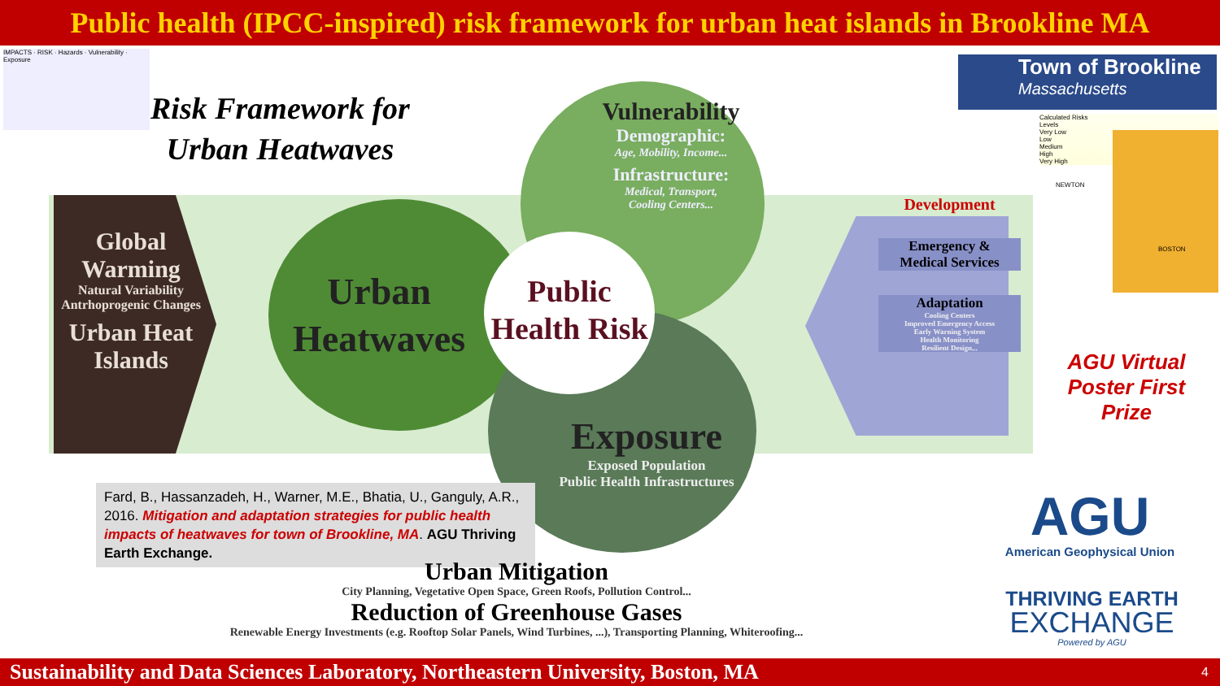Public health (IPCC-inspired) risk framework for urban heat islands in Brookline MA
IMPACTS · RISK · Hazards · Vulnerability · Exposure
Risk Framework for
Urban Heatwaves
Global
Warming
Natural Variability
Antrhoprogenic Changes
Urban Heat
Islands
Urban
Heatwaves
Public
Health Risk
Vulnerability
Demographic:
Age, Mobility, Income...
Infrastructure:
Medical, Transport,
Cooling Centers...
Exposure
Exposed Population
Public Health Infrastructures
Development
Emergency &
Medical Services
Adaptation
Cooling Centers
Improved Emergency Access
Early Warning System
Health Monitoring
Resilient Design...
Fard, B., Hassanzadeh, H., Warner, M.E., Bhatia, U., Ganguly, A.R., 2016. Mitigation and adaptation strategies for public health impacts of heatwaves for town of Brookline, MA. AGU Thriving Earth Exchange.
Urban Mitigation
City Planning, Vegetative Open Space, Green Roofs, Pollution Control...
Reduction of Greenhouse Gases
Renewable Energy Investments (e.g. Rooftop Solar Panels, Wind Turbines, ...), Transporting Planning, Whiteroofing...
Town of Brookline
Massachusetts
Calculated Risks
Levels
Very Low
Low
Medium
High
Very High
NEWTON
BOSTON
AGU Virtual
Poster First Prize
AGU
American Geophysical Union
THRIVING EARTH
EXCHANGE
Powered by AGU
Sustainability and Data Sciences Laboratory, Northeastern University, Boston, MA 4